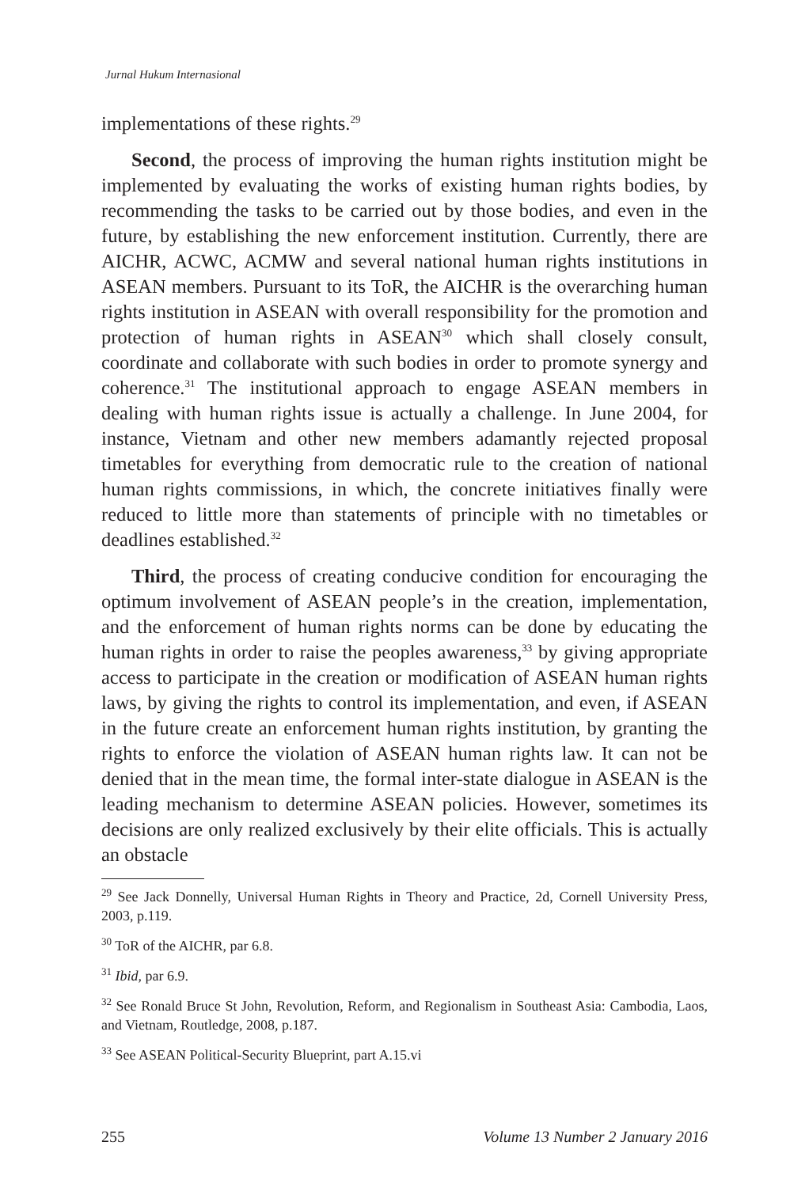Jurnal Hukum Internasional
implementations of these rights.<sup>29</sup>
Second, the process of improving the human rights institution might be implemented by evaluating the works of existing human rights bodies, by recommending the tasks to be carried out by those bodies, and even in the future, by establishing the new enforcement institution. Currently, there are AICHR, ACWC, ACMW and several national human rights institutions in ASEAN members. Pursuant to its ToR, the AICHR is the overarching human rights institution in ASEAN with overall responsibility for the promotion and protection of human rights in ASEAN<sup>30</sup> which shall closely consult, coordinate and collaborate with such bodies in order to promote synergy and coherence.<sup>31</sup> The institutional approach to engage ASEAN members in dealing with human rights issue is actually a challenge. In June 2004, for instance, Vietnam and other new members adamantly rejected proposal timetables for everything from democratic rule to the creation of national human rights commissions, in which, the concrete initiatives finally were reduced to little more than statements of principle with no timetables or deadlines established.<sup>32</sup>
Third, the process of creating conducive condition for encouraging the optimum involvement of ASEAN people’s in the creation, implementation, and the enforcement of human rights norms can be done by educating the human rights in order to raise the peoples awareness,<sup>33</sup> by giving appropriate access to participate in the creation or modification of ASEAN human rights laws, by giving the rights to control its implementation, and even, if ASEAN in the future create an enforcement human rights institution, by granting the rights to enforce the violation of ASEAN human rights law. It can not be denied that in the mean time, the formal inter-state dialogue in ASEAN is the leading mechanism to determine ASEAN policies. However, sometimes its decisions are only realized exclusively by their elite officials. This is actually an obstacle
<sup>29</sup> See Jack Donnelly, Universal Human Rights in Theory and Practice, 2d, Cornell University Press, 2003, p.119.
<sup>30</sup> ToR of the AICHR, par 6.8.
<sup>31</sup> Ibid, par 6.9.
<sup>32</sup> See Ronald Bruce St John, Revolution, Reform, and Regionalism in Southeast Asia: Cambodia, Laos, and Vietnam, Routledge, 2008, p.187.
<sup>33</sup> See ASEAN Political-Security Blueprint, part A.15.vi
255 Volume 13 Number 2 January 2016